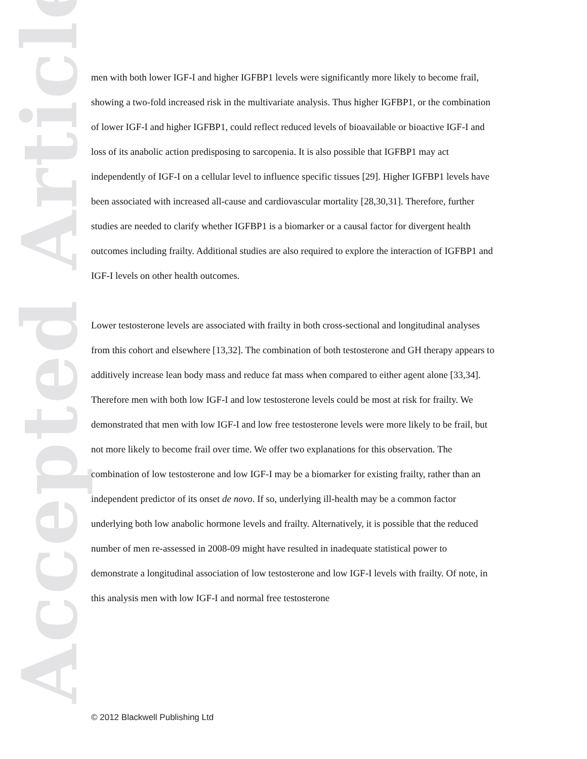Accepted Article
men with both lower IGF-I and higher IGFBP1 levels were significantly more likely to become frail, showing a two-fold increased risk in the multivariate analysis. Thus higher IGFBP1, or the combination of lower IGF-I and higher IGFBP1, could reflect reduced levels of bioavailable or bioactive IGF-I and loss of its anabolic action predisposing to sarcopenia. It is also possible that IGFBP1 may act independently of IGF-I on a cellular level to influence specific tissues [29]. Higher IGFBP1 levels have been associated with increased all-cause and cardiovascular mortality [28,30,31]. Therefore, further studies are needed to clarify whether IGFBP1 is a biomarker or a causal factor for divergent health outcomes including frailty. Additional studies are also required to explore the interaction of IGFBP1 and IGF-I levels on other health outcomes.
Lower testosterone levels are associated with frailty in both cross-sectional and longitudinal analyses from this cohort and elsewhere [13,32]. The combination of both testosterone and GH therapy appears to additively increase lean body mass and reduce fat mass when compared to either agent alone [33,34]. Therefore men with both low IGF-I and low testosterone levels could be most at risk for frailty. We demonstrated that men with low IGF-I and low free testosterone levels were more likely to be frail, but not more likely to become frail over time. We offer two explanations for this observation. The combination of low testosterone and low IGF-I may be a biomarker for existing frailty, rather than an independent predictor of its onset de novo. If so, underlying ill-health may be a common factor underlying both low anabolic hormone levels and frailty. Alternatively, it is possible that the reduced number of men re-assessed in 2008-09 might have resulted in inadequate statistical power to demonstrate a longitudinal association of low testosterone and low IGF-I levels with frailty. Of note, in this analysis men with low IGF-I and normal free testosterone
© 2012 Blackwell Publishing Ltd